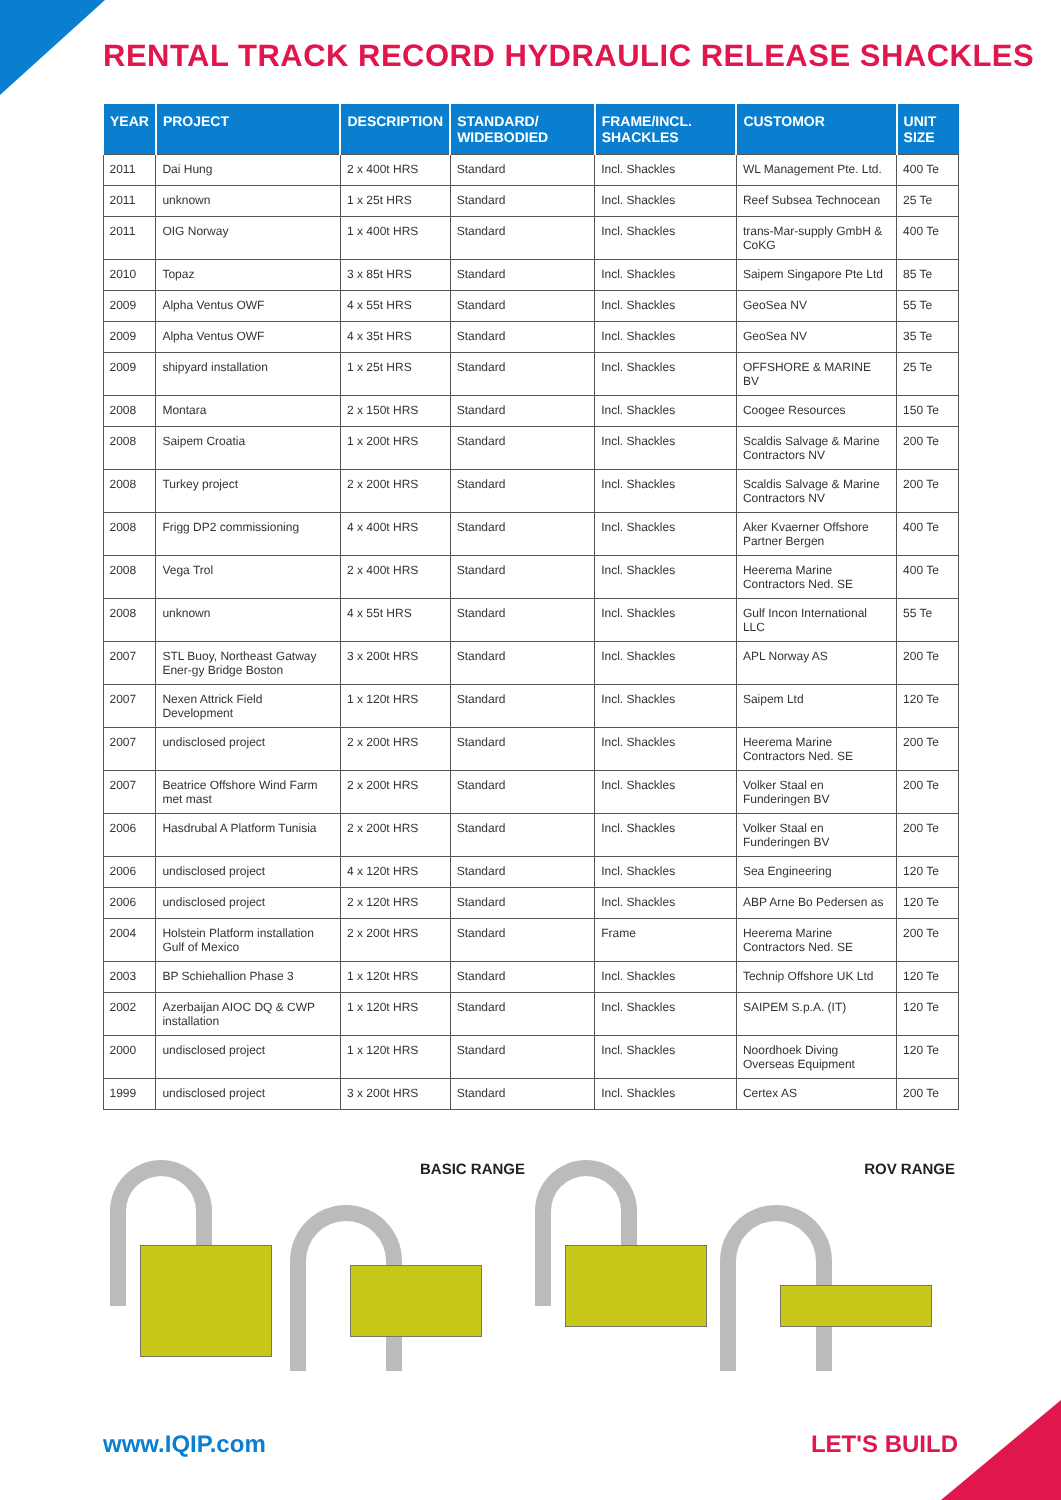RENTAL TRACK RECORD HYDRAULIC RELEASE SHACKLES
| YEAR | PROJECT | DESCRIPTION | STANDARD/ WIDEBODIED | FRAME/INCL. SHACKLES | CUSTOMOR | UNIT SIZE |
| --- | --- | --- | --- | --- | --- | --- |
| 2011 | Dai Hung | 2 x 400t HRS | Standard | Incl. Shackles | WL Management Pte. Ltd. | 400 Te |
| 2011 | unknown | 1 x 25t HRS | Standard | Incl. Shackles | Reef Subsea Technocean | 25 Te |
| 2011 | OIG Norway | 1 x 400t HRS | Standard | Incl. Shackles | trans-Mar-supply GmbH & CoKG | 400 Te |
| 2010 | Topaz | 3 x 85t HRS | Standard | Incl. Shackles | Saipem Singapore Pte Ltd | 85 Te |
| 2009 | Alpha Ventus OWF | 4 x 55t HRS | Standard | Incl. Shackles | GeoSea NV | 55 Te |
| 2009 | Alpha Ventus OWF | 4 x 35t HRS | Standard | Incl. Shackles | GeoSea NV | 35 Te |
| 2009 | shipyard installation | 1 x 25t HRS | Standard | Incl. Shackles | OFFSHORE & MARINE BV | 25 Te |
| 2008 | Montara | 2 x 150t HRS | Standard | Incl. Shackles | Coogee Resources | 150 Te |
| 2008 | Saipem Croatia | 1 x 200t HRS | Standard | Incl. Shackles | Scaldis Salvage & Marine Contractors NV | 200 Te |
| 2008 | Turkey project | 2 x 200t HRS | Standard | Incl. Shackles | Scaldis Salvage & Marine Contractors NV | 200 Te |
| 2008 | Frigg DP2 commissioning | 4 x 400t HRS | Standard | Incl. Shackles | Aker Kvaerner Offshore Partner Bergen | 400 Te |
| 2008 | Vega Trol | 2 x 400t HRS | Standard | Incl. Shackles | Heerema Marine Contractors Ned. SE | 400 Te |
| 2008 | unknown | 4 x 55t HRS | Standard | Incl. Shackles | Gulf Incon International LLC | 55 Te |
| 2007 | STL Buoy, Northeast Gatway Ener-gy Bridge Boston | 3 x 200t HRS | Standard | Incl. Shackles | APL Norway AS | 200 Te |
| 2007 | Nexen Attrick Field Development | 1 x 120t HRS | Standard | Incl. Shackles | Saipem Ltd | 120 Te |
| 2007 | undisclosed project | 2 x 200t HRS | Standard | Incl. Shackles | Heerema Marine Contractors Ned. SE | 200 Te |
| 2007 | Beatrice Offshore Wind Farm met mast | 2 x 200t HRS | Standard | Incl. Shackles | Volker Staal en Funderingen BV | 200 Te |
| 2006 | Hasdrubal A Platform Tunisia | 2 x 200t HRS | Standard | Incl. Shackles | Volker Staal en Funderingen BV | 200 Te |
| 2006 | undisclosed project | 4 x 120t HRS | Standard | Incl. Shackles | Sea Engineering | 120 Te |
| 2006 | undisclosed project | 2 x 120t HRS | Standard | Incl. Shackles | ABP Arne Bo Pedersen as | 120 Te |
| 2004 | Holstein Platform installation Gulf of Mexico | 2 x 200t HRS | Standard | Frame | Heerema Marine Contractors Ned. SE | 200 Te |
| 2003 | BP Schiehallion Phase 3 | 1 x 120t HRS | Standard | Incl. Shackles | Technip Offshore UK Ltd | 120 Te |
| 2002 | Azerbaijan AIOC DQ & CWP installation | 1 x 120t HRS | Standard | Incl. Shackles | SAIPEM S.p.A. (IT) | 120 Te |
| 2000 | undisclosed project | 1 x 120t HRS | Standard | Incl. Shackles | Noordhoek Diving Overseas Equipment | 120 Te |
| 1999 | undisclosed project | 3 x 200t HRS | Standard | Incl. Shackles | Certex AS | 200 Te |
BASIC RANGE
ROV RANGE
www.IQIP.com LET'S BUILD